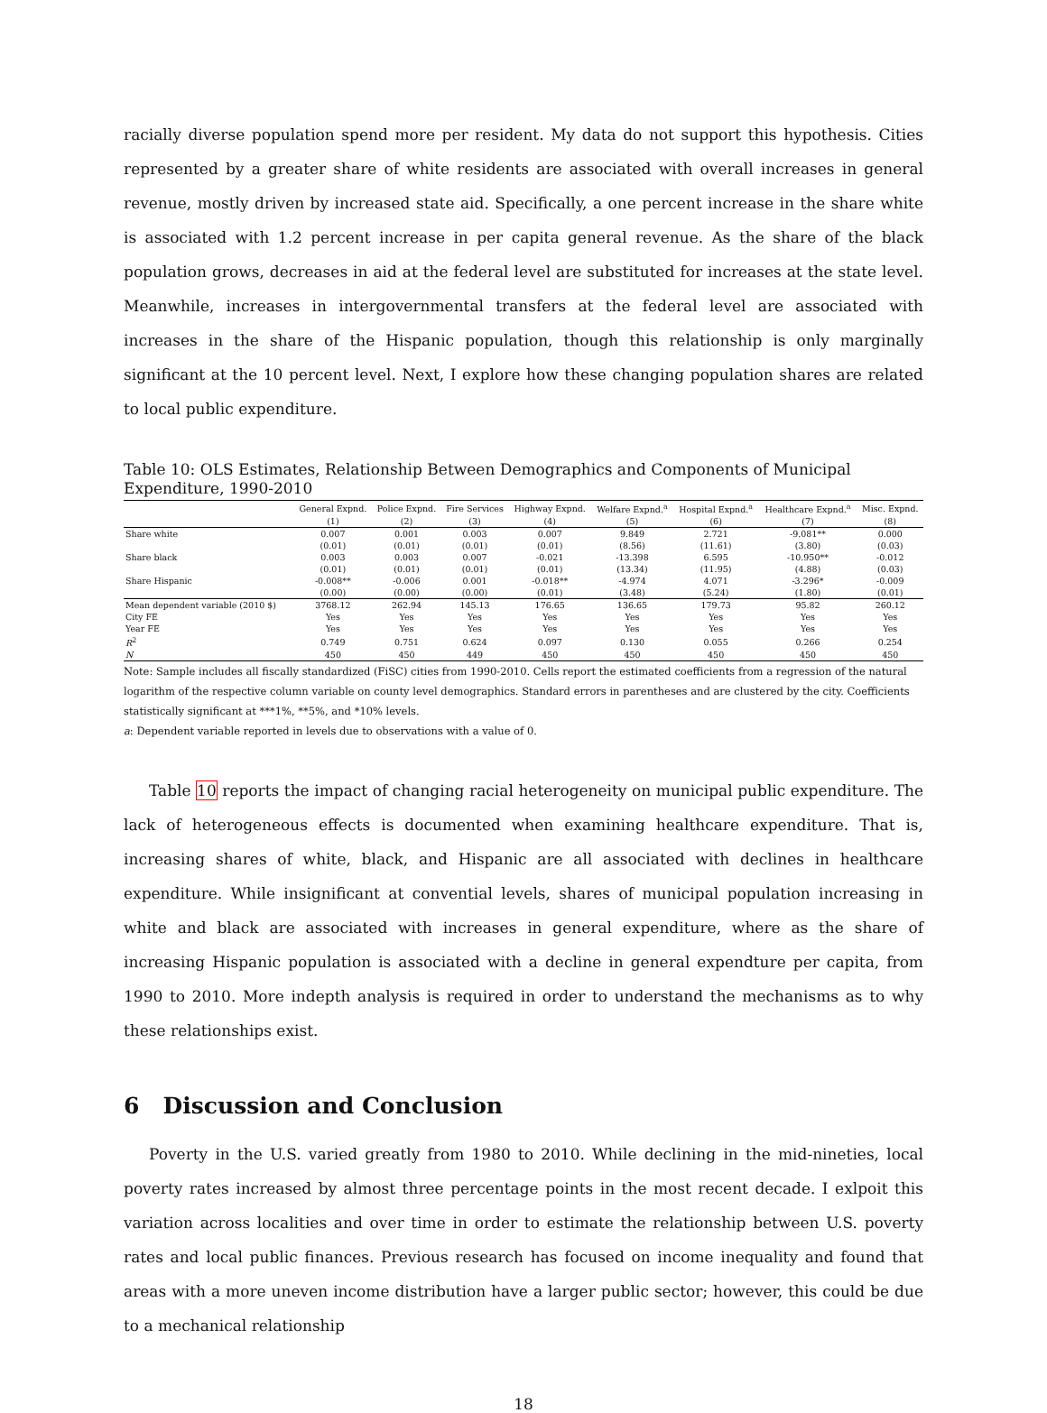racially diverse population spend more per resident. My data do not support this hypothesis. Cities represented by a greater share of white residents are associated with overall increases in general revenue, mostly driven by increased state aid. Specifically, a one percent increase in the share white is associated with 1.2 percent increase in per capita general revenue. As the share of the black population grows, decreases in aid at the federal level are substituted for increases at the state level. Meanwhile, increases in intergovernmental transfers at the federal level are associated with increases in the share of the Hispanic population, though this relationship is only marginally significant at the 10 percent level. Next, I explore how these changing population shares are related to local public expenditure.
Table 10: OLS Estimates, Relationship Between Demographics and Components of Municipal Expenditure, 1990-2010
| | General Expnd. | Police Expnd. | Fire Services | Highway Expnd. | Welfare Expnd.<sup>a</sup> | Hospital Expnd.<sup>a</sup> | Healthcare Expnd.<sup>a</sup> | Misc. Expnd. |
| --- | --- | --- | --- | --- | --- | --- | --- | --- |
| | (1) | (2) | (3) | (4) | (5) | (6) | (7) | (8) |
| Share white | 0.007 | 0.001 | 0.003 | 0.007 | 9.849 | 2.721 | -9.081** | 0.000 |
| | (0.01) | (0.01) | (0.01) | (0.01) | (8.56) | (11.61) | (3.80) | (0.03) |
| Share black | 0.003 | 0.003 | 0.007 | -0.021 | -13.398 | 6.595 | -10.950** | -0.012 |
| | (0.01) | (0.01) | (0.01) | (0.01) | (13.34) | (11.95) | (4.88) | (0.03) |
| Share Hispanic | -0.008** | -0.006 | 0.001 | -0.018** | -4.974 | 4.071 | -3.296* | -0.009 |
| | (0.00) | (0.00) | (0.00) | (0.01) | (3.48) | (5.24) | (1.80) | (0.01) |
| Mean dependent variable (2010 $) | 3768.12 | 262.94 | 145.13 | 176.65 | 136.65 | 179.73 | 95.82 | 260.12 |
| City FE | Yes | Yes | Yes | Yes | Yes | Yes | Yes | Yes |
| Year FE | Yes | Yes | Yes | Yes | Yes | Yes | Yes | Yes |
| R<sup>2</sup> | 0.749 | 0.751 | 0.624 | 0.097 | 0.130 | 0.055 | 0.266 | 0.254 |
| N | 450 | 450 | 449 | 450 | 450 | 450 | 450 | 450 |
Note: Sample includes all fiscally standardized (FiSC) cities from 1990-2010. Cells report the estimated coefficients from a regression of the natural logarithm of the respective column variable on county level demographics. Standard errors in parentheses and are clustered by the city. Coefficients statistically significant at ***1%, **5%, and *10% levels.
a: Dependent variable reported in levels due to observations with a value of 0.
Table 10 reports the impact of changing racial heterogeneity on municipal public expenditure. The lack of heterogeneous effects is documented when examining healthcare expenditure. That is, increasing shares of white, black, and Hispanic are all associated with declines in healthcare expenditure. While insignificant at convential levels, shares of municipal population increasing in white and black are associated with increases in general expenditure, where as the share of increasing Hispanic population is associated with a decline in general expendture per capita, from 1990 to 2010. More indepth analysis is required in order to understand the mechanisms as to why these relationships exist.
6 Discussion and Conclusion
Poverty in the U.S. varied greatly from 1980 to 2010. While declining in the mid-nineties, local poverty rates increased by almost three percentage points in the most recent decade. I exlpoit this variation across localities and over time in order to estimate the relationship between U.S. poverty rates and local public finances. Previous research has focused on income inequality and found that areas with a more uneven income distribution have a larger public sector; however, this could be due to a mechanical relationship
18